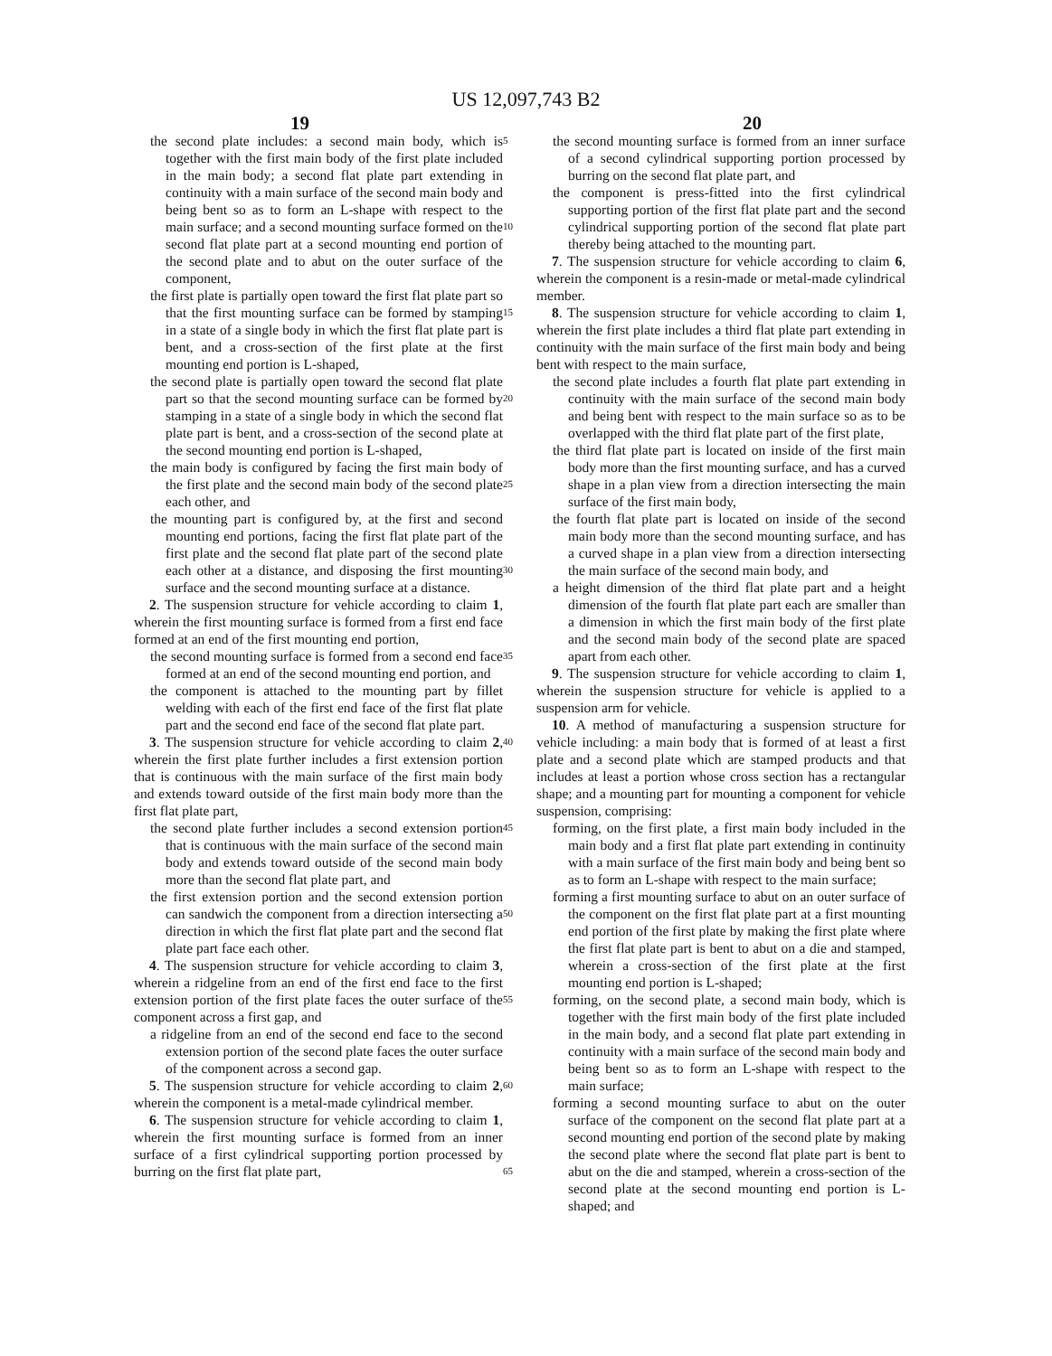US 12,097,743 B2
19 20
the second plate includes: a second main body, which is together with the first main body of the first plate included in the main body; a second flat plate part extending in continuity with a main surface of the second main body and being bent so as to form an L-shape with respect to the main surface; and a second mounting surface formed on the second flat plate part at a second mounting end portion of the second plate and to abut on the outer surface of the component,
the first plate is partially open toward the first flat plate part so that the first mounting surface can be formed by stamping in a state of a single body in which the first flat plate part is bent, and a cross-section of the first plate at the first mounting end portion is L-shaped,
the second plate is partially open toward the second flat plate part so that the second mounting surface can be formed by stamping in a state of a single body in which the second flat plate part is bent, and a cross-section of the second plate at the second mounting end portion is L-shaped,
the main body is configured by facing the first main body of the first plate and the second main body of the second plate each other, and
the mounting part is configured by, at the first and second mounting end portions, facing the first flat plate part of the first plate and the second flat plate part of the second plate each other at a distance, and disposing the first mounting surface and the second mounting surface at a distance.
2. The suspension structure for vehicle according to claim 1, wherein the first mounting surface is formed from a first end face formed at an end of the first mounting end portion,
the second mounting surface is formed from a second end face formed at an end of the second mounting end portion, and
the component is attached to the mounting part by fillet welding with each of the first end face of the first flat plate part and the second end face of the second flat plate part.
3. The suspension structure for vehicle according to claim 2, wherein the first plate further includes a first extension portion that is continuous with the main surface of the first main body and extends toward outside of the first main body more than the first flat plate part,
the second plate further includes a second extension portion that is continuous with the main surface of the second main body and extends toward outside of the second main body more than the second flat plate part, and
the first extension portion and the second extension portion can sandwich the component from a direction intersecting a direction in which the first flat plate part and the second flat plate part face each other.
4. The suspension structure for vehicle according to claim 3, wherein a ridgeline from an end of the first end face to the first extension portion of the first plate faces the outer surface of the component across a first gap, and
a ridgeline from an end of the second end face to the second extension portion of the second plate faces the outer surface of the component across a second gap.
5. The suspension structure for vehicle according to claim 2, wherein the component is a metal-made cylindrical member.
6. The suspension structure for vehicle according to claim 1, wherein the first mounting surface is formed from an inner surface of a first cylindrical supporting portion processed by burring on the first flat plate part,
5
10
15
20
25
30
35
40
45
50
55
60
65
the second mounting surface is formed from an inner surface of a second cylindrical supporting portion processed by burring on the second flat plate part, and
the component is press-fitted into the first cylindrical supporting portion of the first flat plate part and the second cylindrical supporting portion of the second flat plate part thereby being attached to the mounting part.
7. The suspension structure for vehicle according to claim 6, wherein the component is a resin-made or metal-made cylindrical member.
8. The suspension structure for vehicle according to claim 1, wherein the first plate includes a third flat plate part extending in continuity with the main surface of the first main body and being bent with respect to the main surface,
the second plate includes a fourth flat plate part extending in continuity with the main surface of the second main body and being bent with respect to the main surface so as to be overlapped with the third flat plate part of the first plate,
the third flat plate part is located on inside of the first main body more than the first mounting surface, and has a curved shape in a plan view from a direction intersecting the main surface of the first main body,
the fourth flat plate part is located on inside of the second main body more than the second mounting surface, and has a curved shape in a plan view from a direction intersecting the main surface of the second main body, and
a height dimension of the third flat plate part and a height dimension of the fourth flat plate part each are smaller than a dimension in which the first main body of the first plate and the second main body of the second plate are spaced apart from each other.
9. The suspension structure for vehicle according to claim 1, wherein the suspension structure for vehicle is applied to a suspension arm for vehicle.
10. A method of manufacturing a suspension structure for vehicle including: a main body that is formed of at least a first plate and a second plate which are stamped products and that includes at least a portion whose cross section has a rectangular shape; and a mounting part for mounting a component for vehicle suspension, comprising:
forming, on the first plate, a first main body included in the main body and a first flat plate part extending in continuity with a main surface of the first main body and being bent so as to form an L-shape with respect to the main surface;
forming a first mounting surface to abut on an outer surface of the component on the first flat plate part at a first mounting end portion of the first plate by making the first plate where the first flat plate part is bent to abut on a die and stamped, wherein a cross-section of the first plate at the first mounting end portion is L-shaped;
forming, on the second plate, a second main body, which is together with the first main body of the first plate included in the main body, and a second flat plate part extending in continuity with a main surface of the second main body and being bent so as to form an L-shape with respect to the main surface;
forming a second mounting surface to abut on the outer surface of the component on the second flat plate part at a second mounting end portion of the second plate by making the second plate where the second flat plate part is bent to abut on the die and stamped, wherein a cross-section of the second plate at the second mounting end portion is L-shaped; and